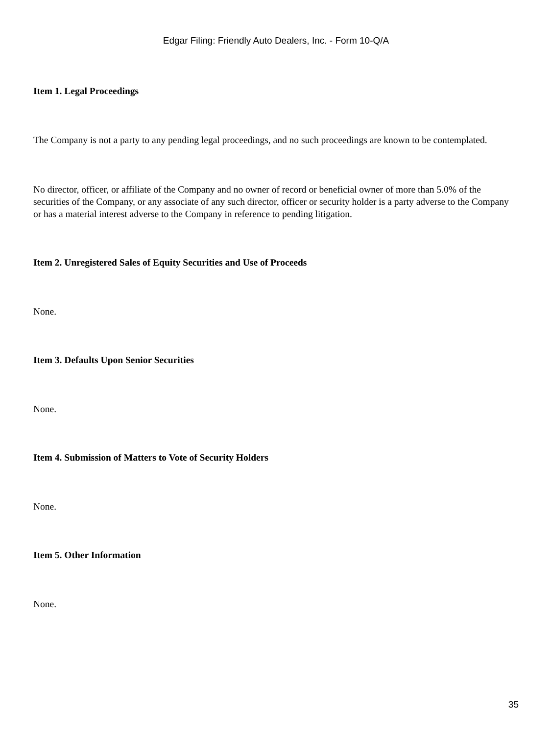Edgar Filing: Friendly Auto Dealers, Inc. - Form 10-Q/A
Item 1. Legal Proceedings
The Company is not a party to any pending legal proceedings, and no such proceedings are known to be contemplated.
No director, officer, or affiliate of the Company and no owner of record or beneficial owner of more than 5.0% of the securities of the Company, or any associate of any such director, officer or security holder is a party adverse to the Company or has a material interest adverse to the Company in reference to pending litigation.
Item 2. Unregistered Sales of Equity Securities and Use of Proceeds
None.
Item 3. Defaults Upon Senior Securities
None.
Item 4. Submission of Matters to Vote of Security Holders
None.
Item 5. Other Information
None.
35